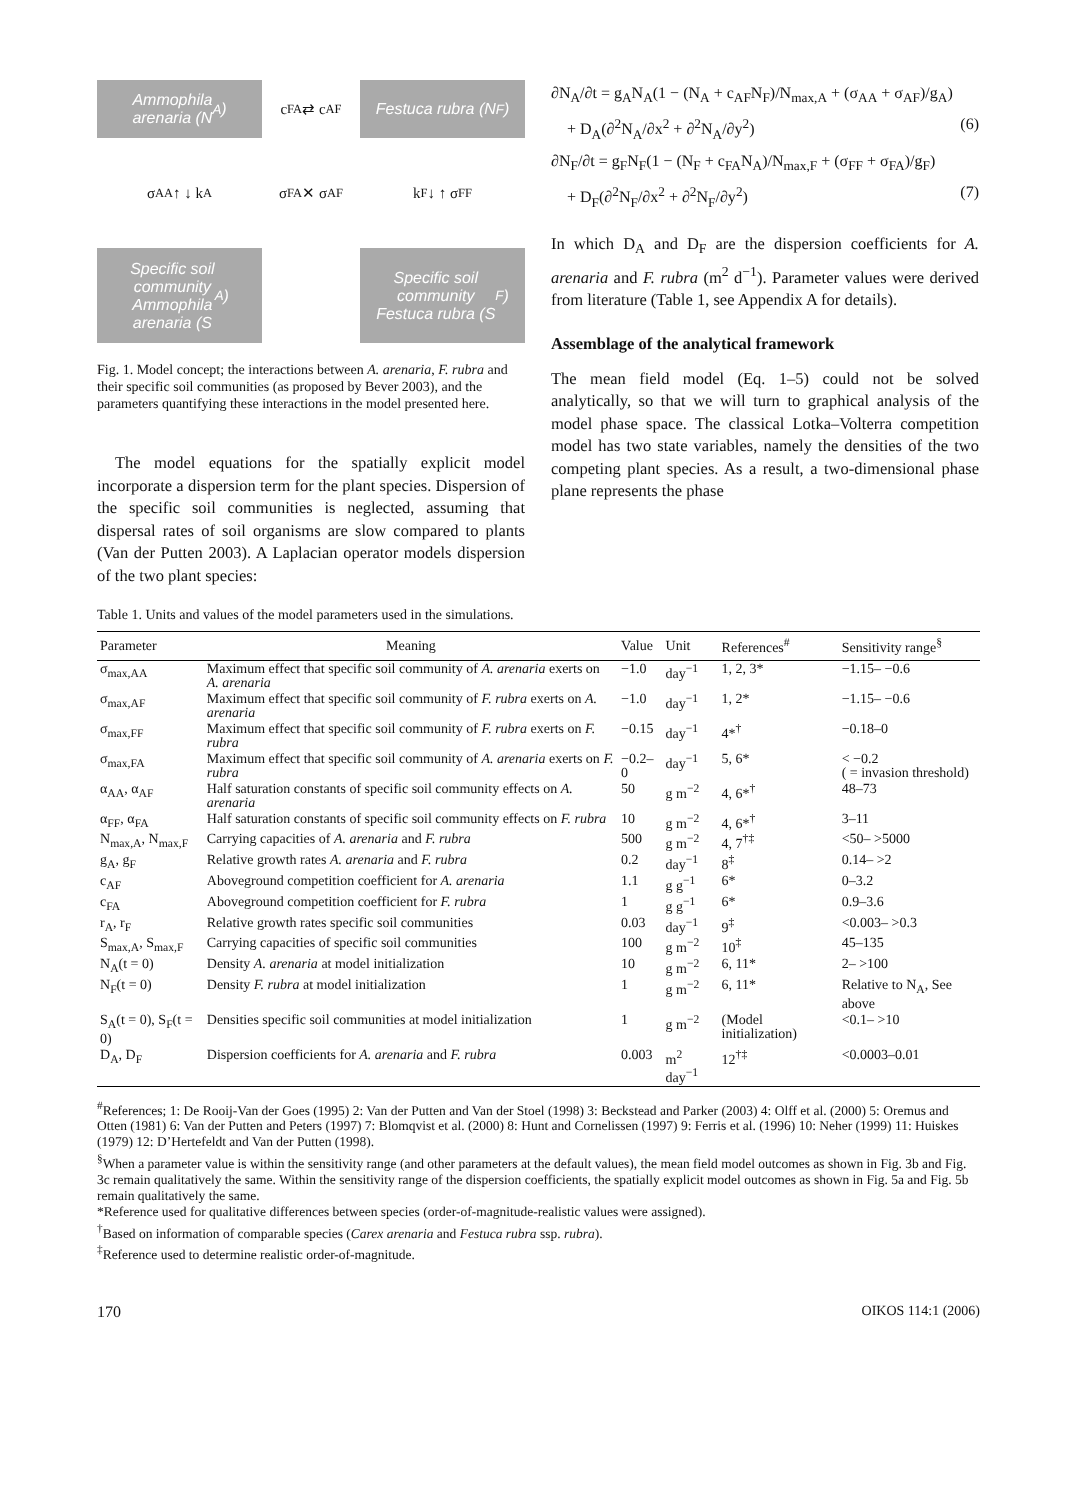Ammophila
arenaria (N<sub>A</sub>)
c<sub>FA</sub> ⇄ c<sub>AF</sub>
Festuca rubra (N<sub>F</sub>)
σ<sub>AA</sub> ↑ ↓ k<sub>A</sub>
σ<sub>FA</sub> ✕ σ<sub>AF</sub>
k<sub>F</sub> ↓ ↑ σ<sub>FF</sub>
Specific soil
community
Ammophila
arenaria (S<sub>A</sub>)
Specific soil
community
Festuca rubra (S<sub>F</sub>)
Fig. 1. Model concept; the interactions between A. arenaria, F. rubra and their specific soil communities (as proposed by Bever 2003), and the parameters quantifying these interactions in the model presented here.
The model equations for the spatially explicit model incorporate a dispersion term for the plant species. Dispersion of the specific soil communities is neglected, assuming that dispersal rates of soil organisms are slow compared to plants (Van der Putten 2003). A Laplacian operator models dispersion of the two plant species:
∂N<sub>A</sub>/∂t = g<sub>A</sub>N<sub>A</sub>(1 − (N<sub>A</sub> + c<sub>AF</sub>N<sub>F</sub>)/N<sub>max,A</sub> + (σ<sub>AA</sub> + σ<sub>AF</sub>)/g<sub>A</sub>)
+ D<sub>A</sub>(∂<sup>2</sup>N<sub>A</sub>/∂x<sup>2</sup> + ∂<sup>2</sup>N<sub>A</sub>/∂y<sup>2</sup>) (6)
∂N<sub>F</sub>/∂t = g<sub>F</sub>N<sub>F</sub>(1 − (N<sub>F</sub> + c<sub>FA</sub>N<sub>A</sub>)/N<sub>max,F</sub> + (σ<sub>FF</sub> + σ<sub>FA</sub>)/g<sub>F</sub>)
+ D<sub>F</sub>(∂<sup>2</sup>N<sub>F</sub>/∂x<sup>2</sup> + ∂<sup>2</sup>N<sub>F</sub>/∂y<sup>2</sup>) (7)
In which D<sub>A</sub> and D<sub>F</sub> are the dispersion coefficients for A. arenaria and F. rubra (m<sup>2</sup> d<sup>−1</sup>). Parameter values were derived from literature (Table 1, see Appendix A for details).
Assemblage of the analytical framework
The mean field model (Eq. 1–5) could not be solved analytically, so that we will turn to graphical analysis of the model phase space. The classical Lotka–Volterra competition model has two state variables, namely the densities of the two competing plant species. As a result, a two-dimensional phase plane represents the phase
Table 1. Units and values of the model parameters used in the simulations.
| Parameter | Meaning | Value | Unit | References<sup>#</sup> | Sensitivity range<sup>§</sup> |
| --- | --- | --- | --- | --- | --- |
| σ<sub>max,AA</sub> | Maximum effect that specific soil community of A. arenaria exerts on A. arenaria | −1.0 | day<sup>−1</sup> | 1, 2, 3* | −1.15– −0.6 |
| σ<sub>max,AF</sub> | Maximum effect that specific soil community of F. rubra exerts on A. arenaria | −1.0 | day<sup>−1</sup> | 1, 2* | −1.15– −0.6 |
| σ<sub>max,FF</sub> | Maximum effect that specific soil community of F. rubra exerts on F. rubra | −0.15 | day<sup>−1</sup> | 4*<sup>†</sup> | −0.18–0 |
| σ<sub>max,FA</sub> | Maximum effect that specific soil community of A. arenaria exerts on F. rubra | −0.2–0 | day<sup>−1</sup> | 5, 6* | < −0.2 ( = invasion threshold) |
| α<sub>AA</sub>, α<sub>AF</sub> | Half saturation constants of specific soil community effects on A. arenaria | 50 | g m<sup>−2</sup> | 4, 6*<sup>†</sup> | 48–73 |
| α<sub>FF</sub>, α<sub>FA</sub> | Half saturation constants of specific soil community effects on F. rubra | 10 | g m<sup>−2</sup> | 4, 6*<sup>†</sup> | 3–11 |
| N<sub>max,A</sub>, N<sub>max,F</sub> | Carrying capacities of A. arenaria and F. rubra | 500 | g m<sup>−2</sup> | 4, 7<sup>†‡</sup> | <50– >5000 |
| g<sub>A</sub>, g<sub>F</sub> | Relative growth rates A. arenaria and F. rubra | 0.2 | day<sup>−1</sup> | 8<sup>‡</sup> | 0.14– >2 |
| c<sub>AF</sub> | Aboveground competition coefficient for A. arenaria | 1.1 | g g<sup>−1</sup> | 6* | 0–3.2 |
| c<sub>FA</sub> | Aboveground competition coefficient for F. rubra | 1 | g g<sup>−1</sup> | 6* | 0.9–3.6 |
| r<sub>A</sub>, r<sub>F</sub> | Relative growth rates specific soil communities | 0.03 | day<sup>−1</sup> | 9<sup>‡</sup> | <0.003– >0.3 |
| S<sub>max,A</sub>, S<sub>max,F</sub> | Carrying capacities of specific soil communities | 100 | g m<sup>−2</sup> | 10<sup>‡</sup> | 45–135 |
| N<sub>A</sub>(t = 0) | Density A. arenaria at model initialization | 10 | g m<sup>−2</sup> | 6, 11* | 2– >100 |
| N<sub>F</sub>(t = 0) | Density F. rubra at model initialization | 1 | g m<sup>−2</sup> | 6, 11* | Relative to N<sub>A</sub>, See above |
| S<sub>A</sub>(t = 0), S<sub>F</sub>(t = 0) | Densities specific soil communities at model initialization | 1 | g m<sup>−2</sup> | (Model initialization) | <0.1– >10 |
| D<sub>A</sub>, D<sub>F</sub> | Dispersion coefficients for A. arenaria and F. rubra | 0.003 | m<sup>2</sup> day<sup>−1</sup> | 12<sup>†‡</sup> | <0.0003–0.01 |
<sup>#</sup> References; 1: De Rooij-Van der Goes (1995) 2: Van der Putten and Van der Stoel (1998) 3: Beckstead and Parker (2003) 4: Olff et al. (2000) 5: Oremus and Otten (1981) 6: Van der Putten and Peters (1997) 7: Blomqvist et al. (2000) 8: Hunt and Cornelissen (1997) 9: Ferris et al. (1996) 10: Neher (1999) 11: Huiskes (1979) 12: D’Hertefeldt and Van der Putten (1998).
<sup>§</sup> When a parameter value is within the sensitivity range (and other parameters at the default values), the mean field model outcomes as shown in Fig. 3b and Fig. 3c remain qualitatively the same. Within the sensitivity range of the dispersion coefficients, the spatially explicit model outcomes as shown in Fig. 5a and Fig. 5b remain qualitatively the same.
*Reference used for qualitative differences between species (order-of-magnitude-realistic values were assigned).
<sup>†</sup> Based on information of comparable species (Carex arenaria and Festuca rubra ssp. rubra).
<sup>‡</sup> Reference used to determine realistic order-of-magnitude.
170 OIKOS 114:1 (2006)